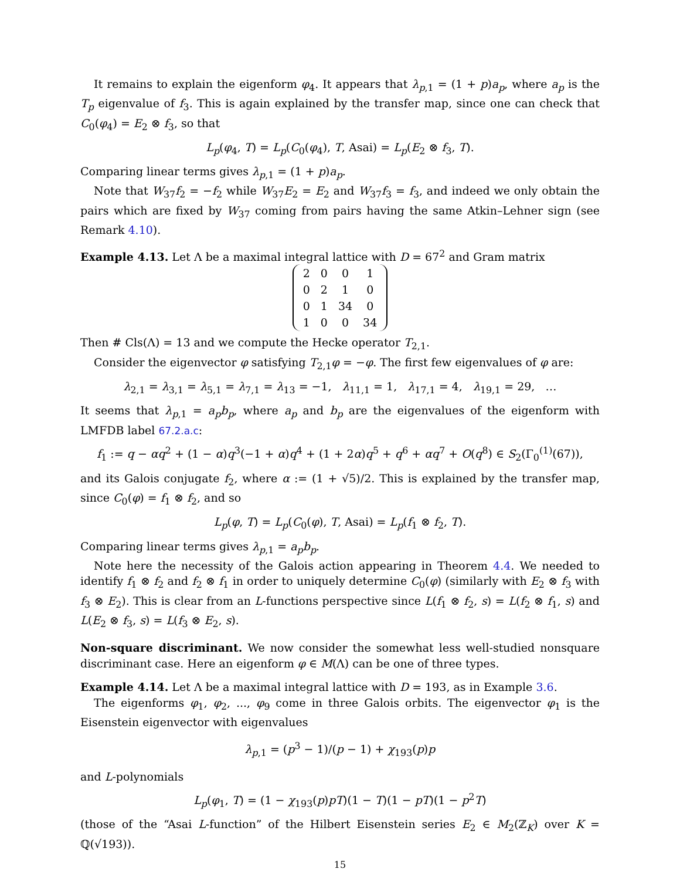It remains to explain the eigenform φ<sub>4</sub>. It appears that λ<sub>p,1</sub> = (1 + p)a<sub>p</sub>, where a<sub>p</sub> is the T<sub>p</sub> eigenvalue of f<sub>3</sub>. This is again explained by the transfer map, since one can check that C<sub>0</sub>(φ<sub>4</sub>) = E<sub>2</sub> ⊗ f<sub>3</sub>, so that
L<sub>p</sub>(φ<sub>4</sub>, T) = L<sub>p</sub>(C<sub>0</sub>(φ<sub>4</sub>), T, Asai) = L<sub>p</sub>(E<sub>2</sub> ⊗ f<sub>3</sub>, T).
Comparing linear terms gives λ<sub>p,1</sub> = (1 + p)a<sub>p</sub>.
Note that W<sub>37</sub>f<sub>2</sub> = −f<sub>2</sub> while W<sub>37</sub>E<sub>2</sub> = E<sub>2</sub> and W<sub>37</sub>f<sub>3</sub> = f<sub>3</sub>, and indeed we only obtain the pairs which are fixed by W<sub>37</sub> coming from pairs having the same Atkin–Lehner sign (see Remark 4.10).
Example 4.13. Let Λ be a maximal integral lattice with D = 67<sup>2</sup> and Gram matrix
| 2 | 0 | 0 | 1 |
| 0 | 2 | 1 | 0 |
| 0 | 1 | 34 | 0 |
| 1 | 0 | 0 | 34 |
Then # Cls(Λ) = 13 and we compute the Hecke operator T<sub>2,1</sub>.
Consider the eigenvector φ satisfying T<sub>2,1</sub>φ = −φ. The first few eigenvalues of φ are:
λ<sub>2,1</sub> = λ<sub>3,1</sub> = λ<sub>5,1</sub> = λ<sub>7,1</sub> = λ<sub>13</sub> = −1, λ<sub>11,1</sub> = 1, λ<sub>17,1</sub> = 4, λ<sub>19,1</sub> = 29, …
It seems that λ<sub>p,1</sub> = a<sub>p</sub>b<sub>p</sub>, where a<sub>p</sub> and b<sub>p</sub> are the eigenvalues of the eigenform with LMFDB label 67.2.a.c:
f<sub>1</sub> := q − αq<sup>2</sup> + (1 − α)q<sup>3</sup>(−1 + α)q<sup>4</sup> + (1 + 2α)q<sup>5</sup> + q<sup>6</sup> + αq<sup>7</sup> + O(q<sup>8</sup>) ∈ S<sub>2</sub>(Γ<sub>0</sub><sup>(1)</sup>(67)),
and its Galois conjugate f<sub>2</sub>, where α := (1 + √5)/2. This is explained by the transfer map, since C<sub>0</sub>(φ) = f<sub>1</sub> ⊗ f<sub>2</sub>, and so
L<sub>p</sub>(φ, T) = L<sub>p</sub>(C<sub>0</sub>(φ), T, Asai) = L<sub>p</sub>(f<sub>1</sub> ⊗ f<sub>2</sub>, T).
Comparing linear terms gives λ<sub>p,1</sub> = a<sub>p</sub>b<sub>p</sub>.
Note here the necessity of the Galois action appearing in Theorem 4.4. We needed to identify f<sub>1</sub> ⊗ f<sub>2</sub> and f<sub>2</sub> ⊗ f<sub>1</sub> in order to uniquely determine C<sub>0</sub>(φ) (similarly with E<sub>2</sub> ⊗ f<sub>3</sub> with f<sub>3</sub> ⊗ E<sub>2</sub>). This is clear from an L-functions perspective since L(f<sub>1</sub> ⊗ f<sub>2</sub>, s) = L(f<sub>2</sub> ⊗ f<sub>1</sub>, s) and L(E<sub>2</sub> ⊗ f<sub>3</sub>, s) = L(f<sub>3</sub> ⊗ E<sub>2</sub>, s).
Non-square discriminant. We now consider the somewhat less well-studied nonsquare discriminant case. Here an eigenform φ ∈ M(Λ) can be one of three types.
Example 4.14. Let Λ be a maximal integral lattice with D = 193, as in Example 3.6.
The eigenforms φ<sub>1</sub>, φ<sub>2</sub>, ..., φ<sub>9</sub> come in three Galois orbits. The eigenvector φ<sub>1</sub> is the Eisenstein eigenvector with eigenvalues
λ<sub>p,1</sub> = (p<sup>3</sup> − 1)/(p − 1) + χ<sub>193</sub>(p)p
and L-polynomials
L<sub>p</sub>(φ<sub>1</sub>, T) = (1 − χ<sub>193</sub>(p)pT)(1 − T)(1 − pT)(1 − p<sup>2</sup>T)
(those of the “Asai L-function” of the Hilbert Eisenstein series E<sub>2</sub> ∈ M<sub>2</sub>(ℤ<sub>K</sub>) over K = ℚ(√193)).
15